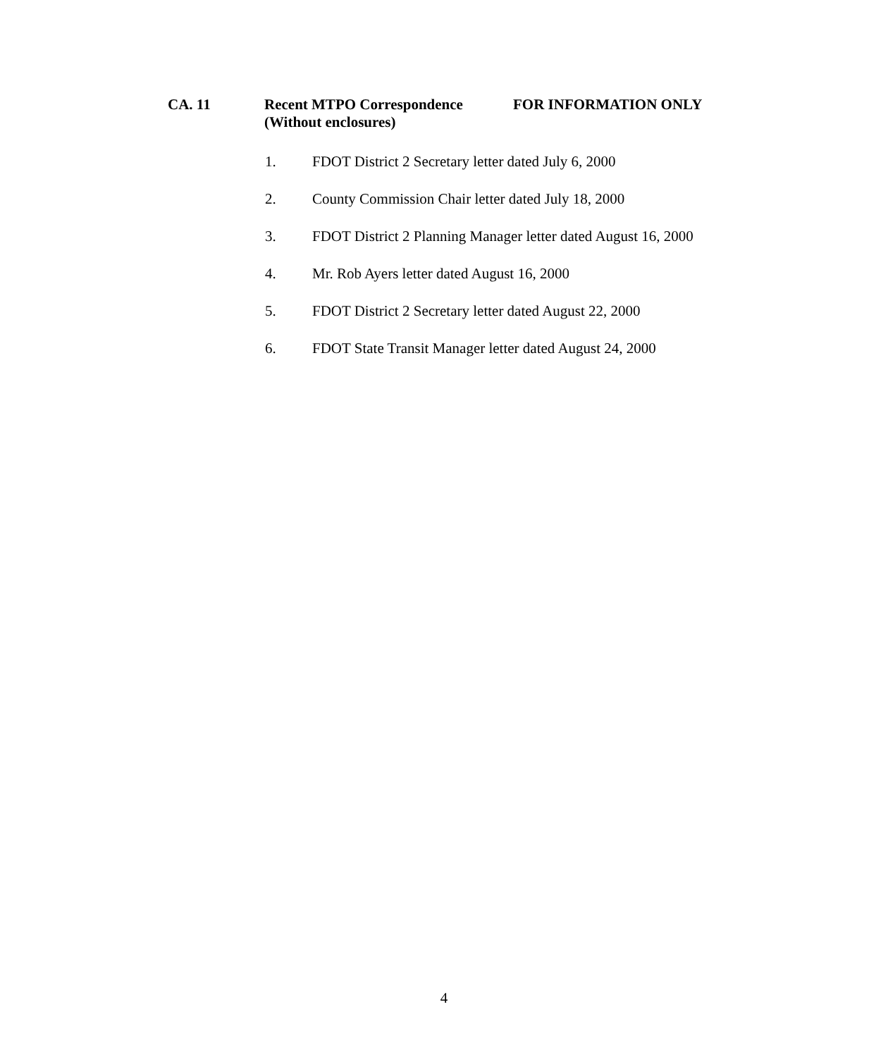CA. 11 Recent MTPO Correspondence
(Without enclosures)
FOR INFORMATION ONLY
1. FDOT District 2 Secretary letter dated July 6, 2000
2. County Commission Chair letter dated July 18, 2000
3. FDOT District 2 Planning Manager letter dated August 16, 2000
4. Mr. Rob Ayers letter dated August 16, 2000
5. FDOT District 2 Secretary letter dated August 22, 2000
6. FDOT State Transit Manager letter dated August 24, 2000
4